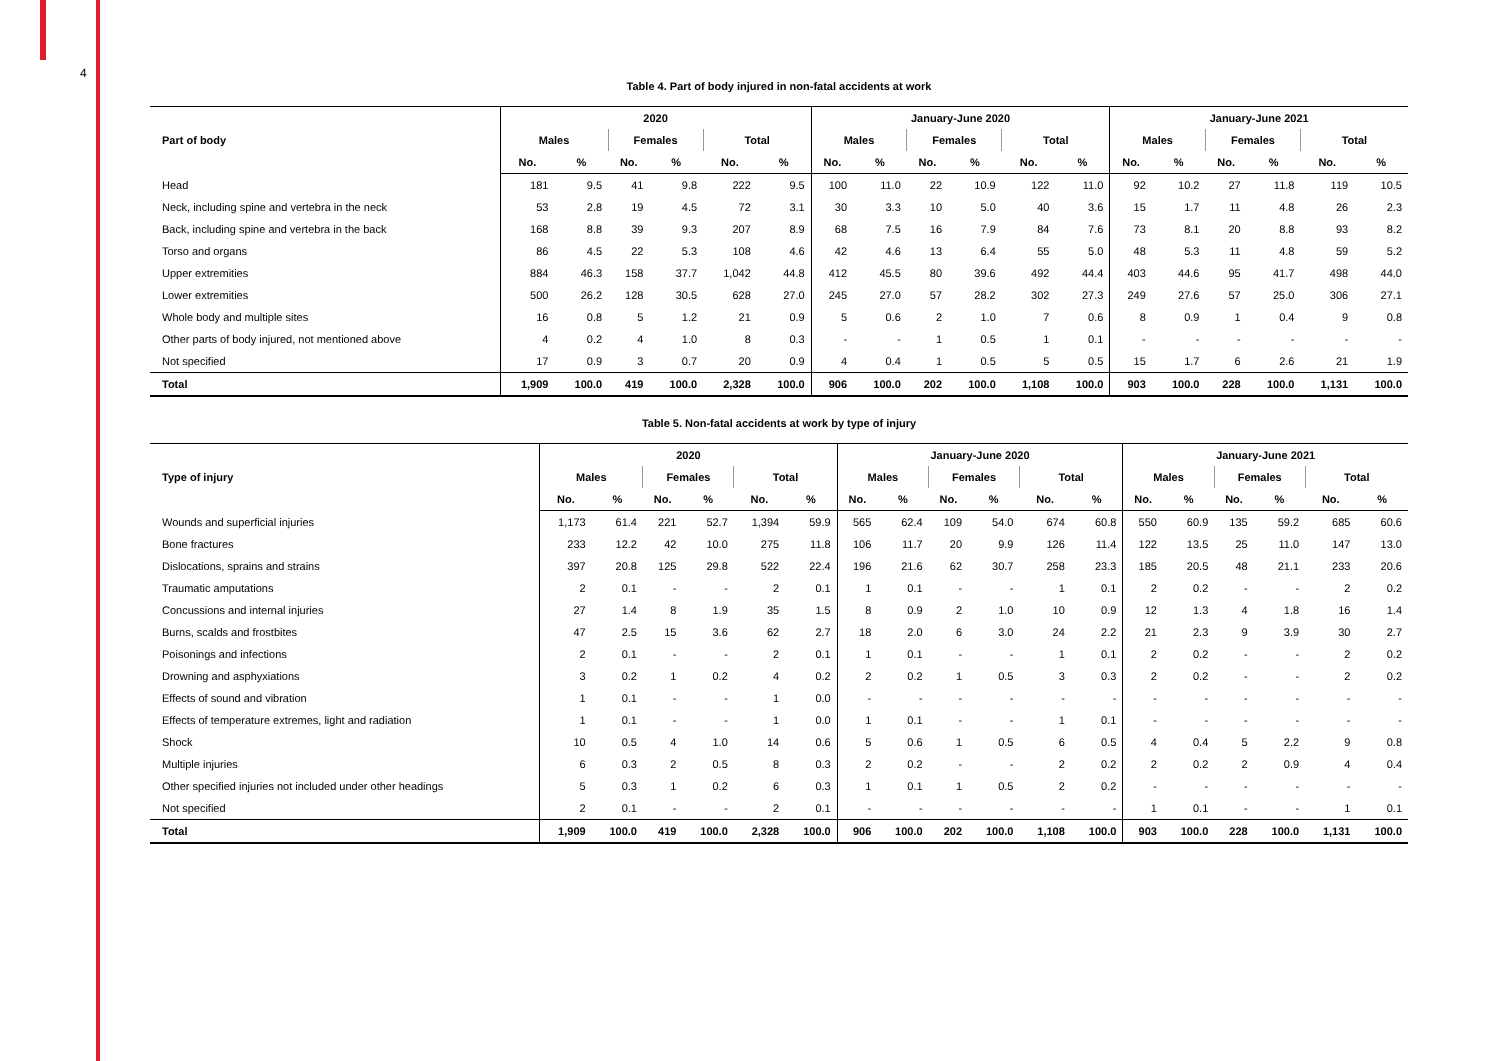4
Table 4. Part of body injured in non-fatal accidents at work
| Part of body | 2020 | | | | | | January-June 2020 | | | | | | January-June 2021 | | | | | |
| --- | --- | --- | --- | --- | --- | --- | --- | --- | --- | --- | --- | --- | --- | --- | --- | --- | --- | --- |
| | Males | | Females | | Total | | Males | | Females | | Total | | Males | | Females | | Total | |
| | No. | % | No. | % | No. | % | No. | % | No. | % | No. | % | No. | % | No. | % | No. | % |
| Head | 181 | 9.5 | 41 | 9.8 | 222 | 9.5 | 100 | 11.0 | 22 | 10.9 | 122 | 11.0 | 92 | 10.2 | 27 | 11.8 | 119 | 10.5 |
| Neck, including spine and vertebra in the neck | 53 | 2.8 | 19 | 4.5 | 72 | 3.1 | 30 | 3.3 | 10 | 5.0 | 40 | 3.6 | 15 | 1.7 | 11 | 4.8 | 26 | 2.3 |
| Back, including spine and vertebra in the back | 168 | 8.8 | 39 | 9.3 | 207 | 8.9 | 68 | 7.5 | 16 | 7.9 | 84 | 7.6 | 73 | 8.1 | 20 | 8.8 | 93 | 8.2 |
| Torso and organs | 86 | 4.5 | 22 | 5.3 | 108 | 4.6 | 42 | 4.6 | 13 | 6.4 | 55 | 5.0 | 48 | 5.3 | 11 | 4.8 | 59 | 5.2 |
| Upper extremities | 884 | 46.3 | 158 | 37.7 | 1,042 | 44.8 | 412 | 45.5 | 80 | 39.6 | 492 | 44.4 | 403 | 44.6 | 95 | 41.7 | 498 | 44.0 |
| Lower extremities | 500 | 26.2 | 128 | 30.5 | 628 | 27.0 | 245 | 27.0 | 57 | 28.2 | 302 | 27.3 | 249 | 27.6 | 57 | 25.0 | 306 | 27.1 |
| Whole body and multiple sites | 16 | 0.8 | 5 | 1.2 | 21 | 0.9 | 5 | 0.6 | 2 | 1.0 | 7 | 0.6 | 8 | 0.9 | 1 | 0.4 | 9 | 0.8 |
| Other parts of body injured, not mentioned above | 4 | 0.2 | 4 | 1.0 | 8 | 0.3 | - | - | 1 | 0.5 | 1 | 0.1 | - | - | - | - | - | - |
| Not specified | 17 | 0.9 | 3 | 0.7 | 20 | 0.9 | 4 | 0.4 | 1 | 0.5 | 5 | 0.5 | 15 | 1.7 | 6 | 2.6 | 21 | 1.9 |
| Total | 1,909 | 100.0 | 419 | 100.0 | 2,328 | 100.0 | 906 | 100.0 | 202 | 100.0 | 1,108 | 100.0 | 903 | 100.0 | 228 | 100.0 | 1,131 | 100.0 |
Table 5. Non-fatal accidents at work by type of injury
| Type of injury | 2020 | | | | | | January-June 2020 | | | | | | January-June 2021 | | | | | |
| --- | --- | --- | --- | --- | --- | --- | --- | --- | --- | --- | --- | --- | --- | --- | --- | --- | --- | --- |
| | Males | | Females | | Total | | Males | | Females | | Total | | Males | | Females | | Total | |
| | No. | % | No. | % | No. | % | No. | % | No. | % | No. | % | No. | % | No. | % | No. | % |
| Wounds and superficial injuries | 1,173 | 61.4 | 221 | 52.7 | 1,394 | 59.9 | 565 | 62.4 | 109 | 54.0 | 674 | 60.8 | 550 | 60.9 | 135 | 59.2 | 685 | 60.6 |
| Bone fractures | 233 | 12.2 | 42 | 10.0 | 275 | 11.8 | 106 | 11.7 | 20 | 9.9 | 126 | 11.4 | 122 | 13.5 | 25 | 11.0 | 147 | 13.0 |
| Dislocations, sprains and strains | 397 | 20.8 | 125 | 29.8 | 522 | 22.4 | 196 | 21.6 | 62 | 30.7 | 258 | 23.3 | 185 | 20.5 | 48 | 21.1 | 233 | 20.6 |
| Traumatic amputations | 2 | 0.1 | - | - | 2 | 0.1 | 1 | 0.1 | - | - | 1 | 0.1 | 2 | 0.2 | - | - | 2 | 0.2 |
| Concussions and internal injuries | 27 | 1.4 | 8 | 1.9 | 35 | 1.5 | 8 | 0.9 | 2 | 1.0 | 10 | 0.9 | 12 | 1.3 | 4 | 1.8 | 16 | 1.4 |
| Burns, scalds and frostbites | 47 | 2.5 | 15 | 3.6 | 62 | 2.7 | 18 | 2.0 | 6 | 3.0 | 24 | 2.2 | 21 | 2.3 | 9 | 3.9 | 30 | 2.7 |
| Poisonings and infections | 2 | 0.1 | - | - | 2 | 0.1 | 1 | 0.1 | - | - | 1 | 0.1 | 2 | 0.2 | - | - | 2 | 0.2 |
| Drowning and asphyxiations | 3 | 0.2 | 1 | 0.2 | 4 | 0.2 | 2 | 0.2 | 1 | 0.5 | 3 | 0.3 | 2 | 0.2 | - | - | 2 | 0.2 |
| Effects of sound and vibration | 1 | 0.1 | - | - | 1 | 0.0 | - | - | - | - | - | - | - | - | - | - | - | - |
| Effects of temperature extremes, light and radiation | 1 | 0.1 | - | - | 1 | 0.0 | 1 | 0.1 | - | - | 1 | 0.1 | - | - | - | - | - | - |
| Shock | 10 | 0.5 | 4 | 1.0 | 14 | 0.6 | 5 | 0.6 | 1 | 0.5 | 6 | 0.5 | 4 | 0.4 | 5 | 2.2 | 9 | 0.8 |
| Multiple injuries | 6 | 0.3 | 2 | 0.5 | 8 | 0.3 | 2 | 0.2 | - | - | 2 | 0.2 | 2 | 0.2 | 2 | 0.9 | 4 | 0.4 |
| Other specified injuries not included under other headings | 5 | 0.3 | 1 | 0.2 | 6 | 0.3 | 1 | 0.1 | 1 | 0.5 | 2 | 0.2 | - | - | - | - | - | - |
| Not specified | 2 | 0.1 | - | - | 2 | 0.1 | - | - | - | - | - | - | 1 | 0.1 | - | - | 1 | 0.1 |
| Total | 1,909 | 100.0 | 419 | 100.0 | 2,328 | 100.0 | 906 | 100.0 | 202 | 100.0 | 1,108 | 100.0 | 903 | 100.0 | 228 | 100.0 | 1,131 | 100.0 |